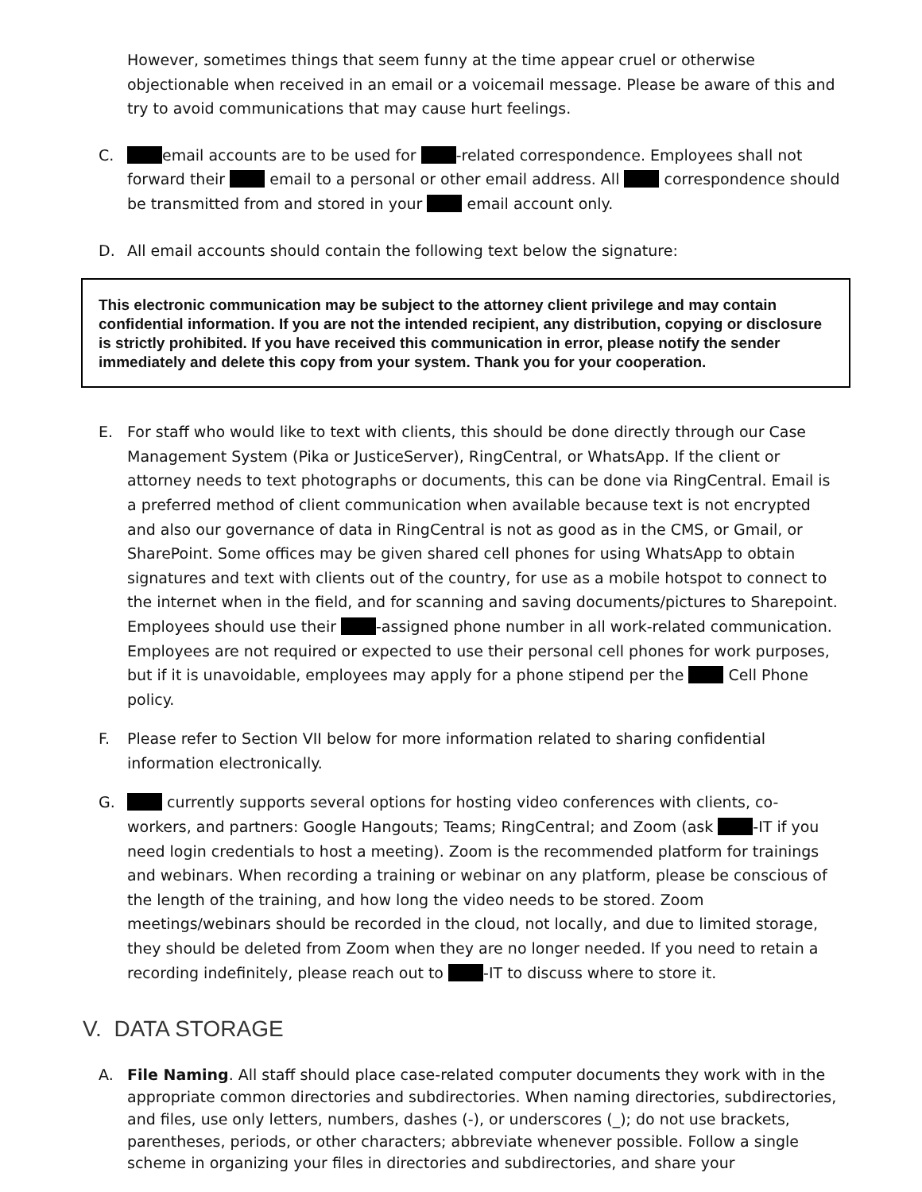However, sometimes things that seem funny at the time appear cruel or otherwise objectionable when received in an email or a voicemail message. Please be aware of this and try to avoid communications that may cause hurt feelings.
C. email accounts are to be used for -related correspondence. Employees shall not forward their email to a personal or other email address. All correspondence should be transmitted from and stored in your email account only.
D. All email accounts should contain the following text below the signature:
This electronic communication may be subject to the attorney client privilege and may contain confidential information. If you are not the intended recipient, any distribution, copying or disclosure is strictly prohibited. If you have received this communication in error, please notify the sender immediately and delete this copy from your system. Thank you for your cooperation.
E. For staff who would like to text with clients, this should be done directly through our Case Management System (Pika or JusticeServer), RingCentral, or WhatsApp. If the client or attorney needs to text photographs or documents, this can be done via RingCentral. Email is a preferred method of client communication when available because text is not encrypted and also our governance of data in RingCentral is not as good as in the CMS, or Gmail, or SharePoint. Some offices may be given shared cell phones for using WhatsApp to obtain signatures and text with clients out of the country, for use as a mobile hotspot to connect to the internet when in the field, and for scanning and saving documents/pictures to Sharepoint. Employees should use their -assigned phone number in all work-related communication. Employees are not required or expected to use their personal cell phones for work purposes, but if it is unavoidable, employees may apply for a phone stipend per the Cell Phone policy.
F. Please refer to Section VII below for more information related to sharing confidential information electronically.
G. currently supports several options for hosting video conferences with clients, co-workers, and partners: Google Hangouts; Teams; RingCentral; and Zoom (ask -IT if you need login credentials to host a meeting). Zoom is the recommended platform for trainings and webinars. When recording a training or webinar on any platform, please be conscious of the length of the training, and how long the video needs to be stored. Zoom meetings/webinars should be recorded in the cloud, not locally, and due to limited storage, they should be deleted from Zoom when they are no longer needed. If you need to retain a recording indefinitely, please reach out to -IT to discuss where to store it.
V. DATA STORAGE
A. File Naming. All staff should place case-related computer documents they work with in the appropriate common directories and subdirectories. When naming directories, subdirectories, and files, use only letters, numbers, dashes (-), or underscores (_); do not use brackets, parentheses, periods, or other characters; abbreviate whenever possible. Follow a single scheme in organizing your files in directories and subdirectories, and share your